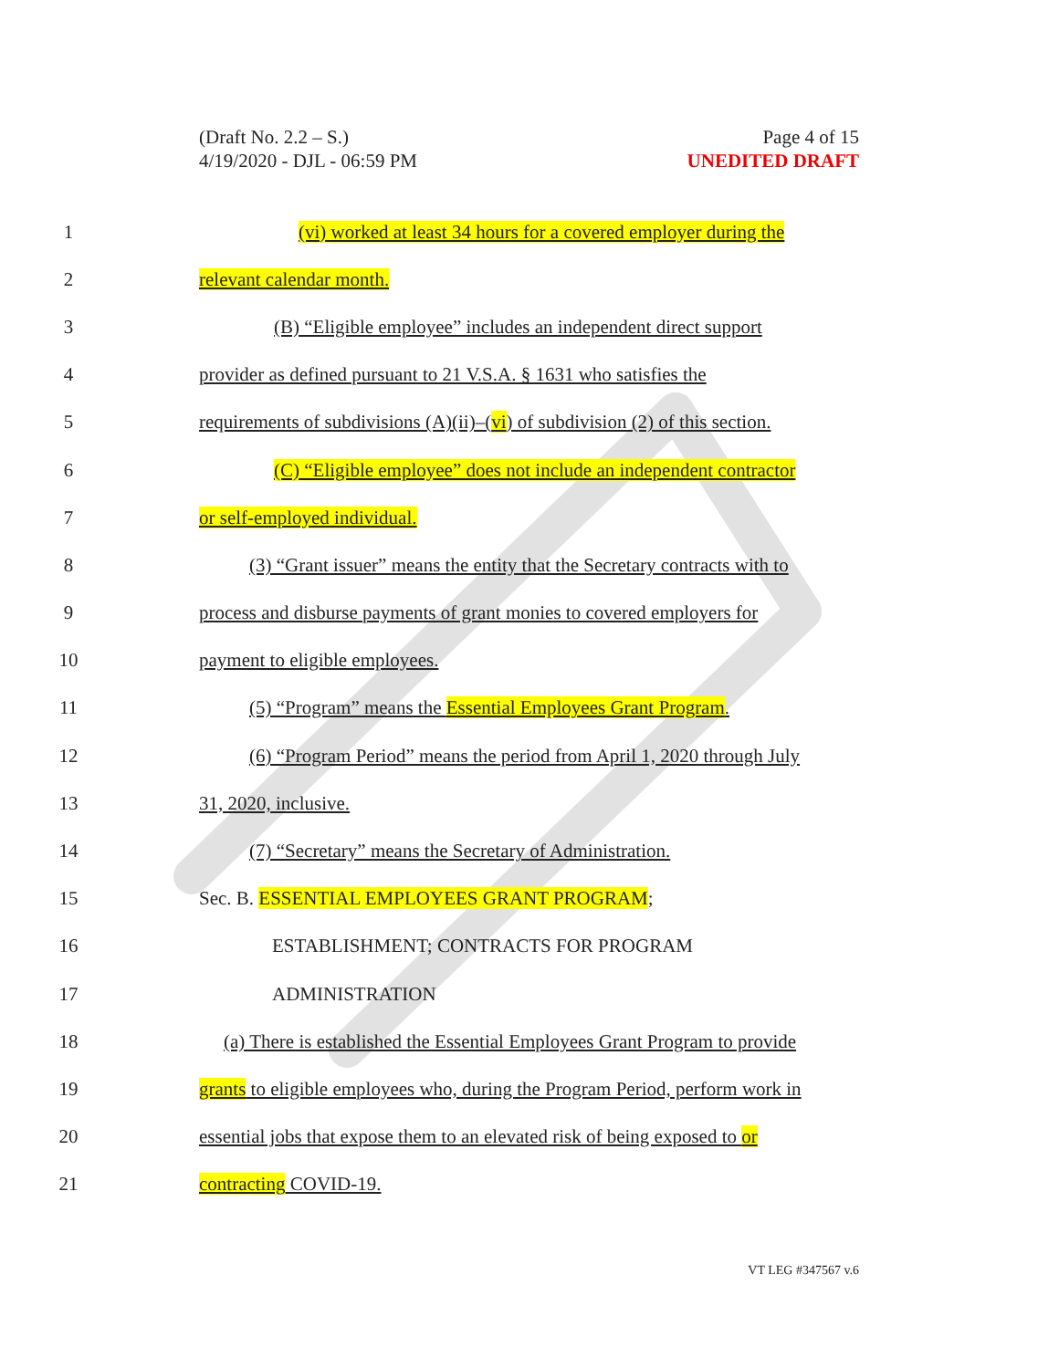(Draft No. 2.2 – S.)
4/19/2020 - DJL - 06:59 PM
Page 4 of 15
UNEDITED DRAFT
1
(vi) worked at least 34 hours for a covered employer during the
2 relevant calendar month.
3
(B) “Eligible employee” includes an independent direct support
4
provider as defined pursuant to 21 V.S.A. § 1631 who satisfies the
5
requirements of subdivisions (A)(ii)–(vi) of subdivision (2) of this section.
6
(C) “Eligible employee” does not include an independent contractor
7 or self-employed individual.
8
(3) “Grant issuer” means the entity that the Secretary contracts with to
9
process and disburse payments of grant monies to covered employers for
10 payment to eligible employees.
11
(5) “Program” means the Essential Employees Grant Program.
12
(6) “Program Period” means the period from April 1, 2020 through July
13 31, 2020, inclusive.
14
(7) “Secretary” means the Secretary of Administration.
15
Sec. B. ESSENTIAL EMPLOYEES GRANT PROGRAM;
16
ESTABLISHMENT; CONTRACTS FOR PROGRAM
17 ADMINISTRATION
18
(a) There is established the Essential Employees Grant Program to provide
19
grants to eligible employees who, during the Program Period, perform work in
20
essential jobs that expose them to an elevated risk of being exposed to or
21 contracting COVID-19.
VT LEG #347567 v.6